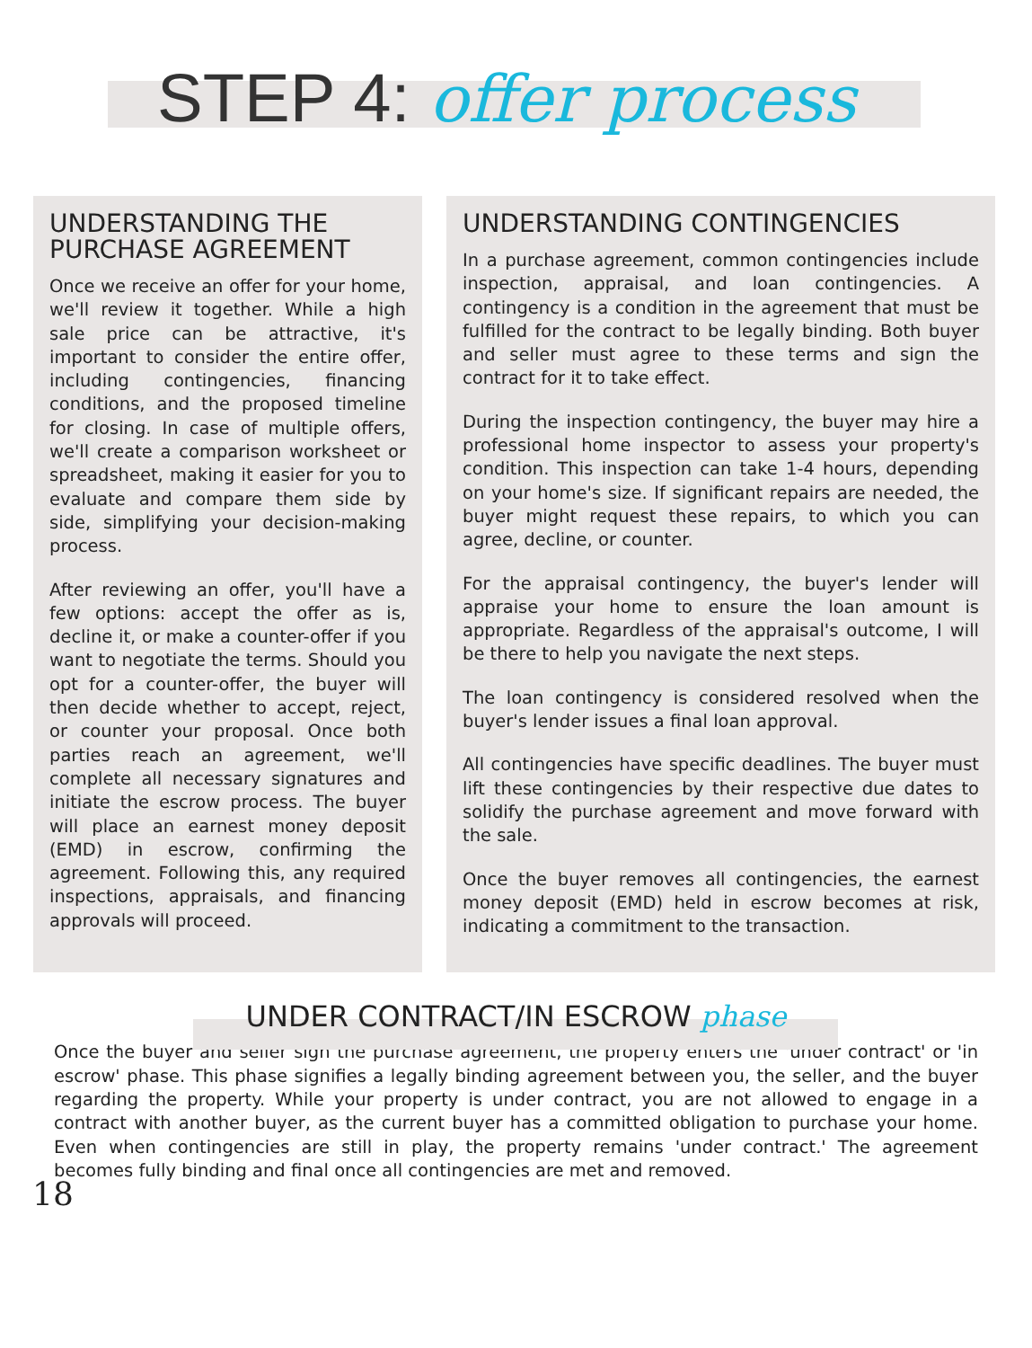STEP 4: offer process
UNDERSTANDING THE PURCHASE AGREEMENT
Once we receive an offer for your home, we'll review it together. While a high sale price can be attractive, it's important to consider the entire offer, including contingencies, financing conditions, and the proposed timeline for closing. In case of multiple offers, we'll create a comparison worksheet or spreadsheet, making it easier for you to evaluate and compare them side by side, simplifying your decision-making process.
After reviewing an offer, you'll have a few options: accept the offer as is, decline it, or make a counter-offer if you want to negotiate the terms. Should you opt for a counter-offer, the buyer will then decide whether to accept, reject, or counter your proposal. Once both parties reach an agreement, we'll complete all necessary signatures and initiate the escrow process. The buyer will place an earnest money deposit (EMD) in escrow, confirming the agreement. Following this, any required inspections, appraisals, and financing approvals will proceed.
UNDERSTANDING CONTINGENCIES
In a purchase agreement, common contingencies include inspection, appraisal, and loan contingencies. A contingency is a condition in the agreement that must be fulfilled for the contract to be legally binding. Both buyer and seller must agree to these terms and sign the contract for it to take effect.
During the inspection contingency, the buyer may hire a professional home inspector to assess your property's condition. This inspection can take 1-4 hours, depending on your home's size. If significant repairs are needed, the buyer might request these repairs, to which you can agree, decline, or counter.
For the appraisal contingency, the buyer's lender will appraise your home to ensure the loan amount is appropriate. Regardless of the appraisal's outcome, I will be there to help you navigate the next steps.
The loan contingency is considered resolved when the buyer's lender issues a final loan approval.
All contingencies have specific deadlines. The buyer must lift these contingencies by their respective due dates to solidify the purchase agreement and move forward with the sale.
Once the buyer removes all contingencies, the earnest money deposit (EMD) held in escrow becomes at risk, indicating a commitment to the transaction.
UNDER CONTRACT/IN ESCROW phase
Once the buyer and seller sign the purchase agreement, the property enters the 'under contract' or 'in escrow' phase. This phase signifies a legally binding agreement between you, the seller, and the buyer regarding the property. While your property is under contract, you are not allowed to engage in a contract with another buyer, as the current buyer has a committed obligation to purchase your home. Even when contingencies are still in play, the property remains 'under contract.' The agreement becomes fully binding and final once all contingencies are met and removed.
18